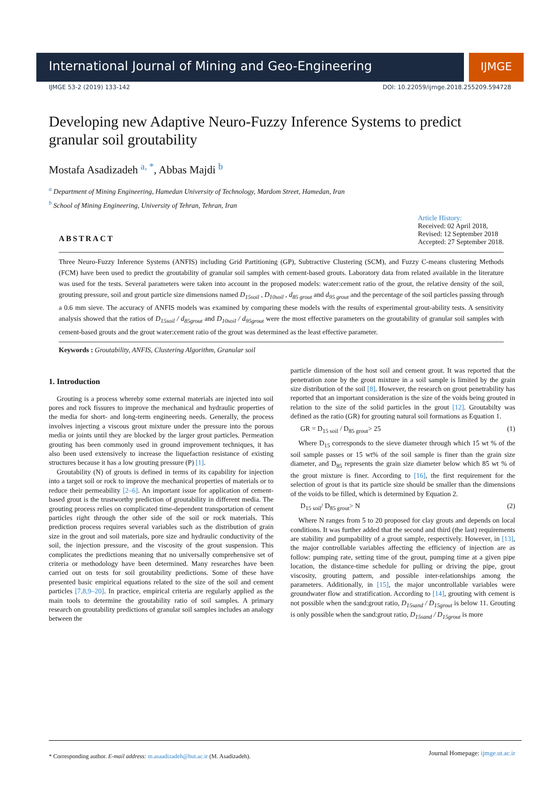International Journal of Mining and Geo-Engineering
IJMGE
IJMGE 53-2 (2019) 133-142 DOI: 10.22059/ijmge.2018.255209.594728
Developing new Adaptive Neuro-Fuzzy Inference Systems to predict granular soil groutability
Mostafa Asadizadeh <sup>a, *</sup>, Abbas Majdi <sup>b</sup>
<sup>a</sup> Department of Mining Engineering, Hamedan University of Technology, Mardom Street, Hamedan, Iran
<sup>b</sup> School of Mining Engineering, University of Tehran, Tehran, Iran
ABSTRACT Article History:
Received: 02 April 2018,
Revised: 12 September 2018
Accepted: 27 September 2018.
Three Neuro-Fuzzy Inference Systems (ANFIS) including Grid Partitioning (GP), Subtractive Clustering (SCM), and Fuzzy C-means clustering Methods (FCM) have been used to predict the groutability of granular soil samples with cement-based grouts. Laboratory data from related available in the literature was used for the tests. Several parameters were taken into account in the proposed models: water:cement ratio of the grout, the relative density of the soil, grouting pressure, soil and grout particle size dimensions named D<sub>15soil</sub> , D<sub>10soil</sub> , d<sub>85 grout</sub> and d<sub>95 grout</sub> and the percentage of the soil particles passing through a 0.6 mm sieve. The accuracy of ANFIS models was examined by comparing these models with the results of experimental grout-ability tests. A sensitivity analysis showed that the ratios of D<sub>15soil</sub> / d<sub>85grout</sub> and D<sub>10soil</sub> / d<sub>95grout</sub> were the most effective parameters on the groutability of granular soil samples with cement-based grouts and the grout water:cement ratio of the grout was determined as the least effective parameter.
Keywords : Groutability, ANFIS, Clustering Algorithm, Granular soil
1. Introduction
Grouting is a process whereby some external materials are injected into soil pores and rock fissures to improve the mechanical and hydraulic properties of the media for short- and long-term engineering needs. Generally, the process involves injecting a viscous grout mixture under the pressure into the porous media or joints until they are blocked by the larger grout particles. Permeation grouting has been commonly used in ground improvement techniques, it has also been used extensively to increase the liquefaction resistance of existing structures because it has a low grouting pressure (P) [1].
Groutability (N) of grouts is defined in terms of its capability for injection into a target soil or rock to improve the mechanical properties of materials or to reduce their permeability [2–6]. An important issue for application of cement-based grout is the trustworthy prediction of groutability in different media. The grouting process relies on complicated time-dependent transportation of cement particles right through the other side of the soil or rock materials. This prediction process requires several variables such as the distribution of grain size in the grout and soil materials, pore size and hydraulic conductivity of the soil, the injection pressure, and the viscosity of the grout suspension. This complicates the predictions meaning that no universally comprehensive set of criteria or methodology have been determined. Many researches have been carried out on tests for soil groutability predictions. Some of these have presented basic empirical equations related to the size of the soil and cement particles [7,8,9–20]. In practice, empirical criteria are regularly applied as the main tools to determine the groutability ratio of soil samples. A primary research on groutability predictions of granular soil samples includes an analogy between the
particle dimension of the host soil and cement grout. It was reported that the penetration zone by the grout mixture in a soil sample is limited by the grain size distribution of the soil [8]. However, the research on grout penetrability has reported that an important consideration is the size of the voids being grouted in relation to the size of the solid particles in the grout [12]. Groutabilty was defined as the ratio (GR) for grouting natural soil formations as Equation 1.
GR = D<sub>15 soil</sub> / D<sub>85 grout</sub>> 25 (1)
Where D<sub>15</sub> corresponds to the sieve diameter through which 15 wt % of the soil sample passes or 15 wt% of the soil sample is finer than the grain size diameter, and D<sub>85</sub> represents the grain size diameter below which 85 wt % of the grout mixture is finer. According to [16], the first requirement for the selection of grout is that its particle size should be smaller than the dimensions of the voids to be filled, which is determined by Equation 2.
D<sub>15 soil</sub>/ D<sub>85 grout</sub>> N (2)
Where N ranges from 5 to 20 proposed for clay grouts and depends on local conditions. It was further added that the second and third (the last) requirements are stability and pumpability of a grout sample, respectively. However, in [13], the major controllable variables affecting the efficiency of injection are as follow: pumping rate, setting time of the grout, pumping time at a given pipe location, the distance-time schedule for pulling or driving the pipe, grout viscosity, grouting pattern, and possible inter-relationships among the parameters. Additionally, in [15], the major uncontrollable variables were groundwater flow and stratification. According to [14], grouting with cement is not possible when the sand:grout ratio, D<sub>15sand</sub> / D<sub>15grout</sub> is below 11. Grouting is only possible when the sand:grout ratio, D<sub>15sand</sub> / D<sub>15grout</sub> is more
* Corresponding author. E-mail address: m.asaadizadeh@hut.ac.ir (M. Asadizadeh).
Journal Homepage: ijmge.ut.ac.ir